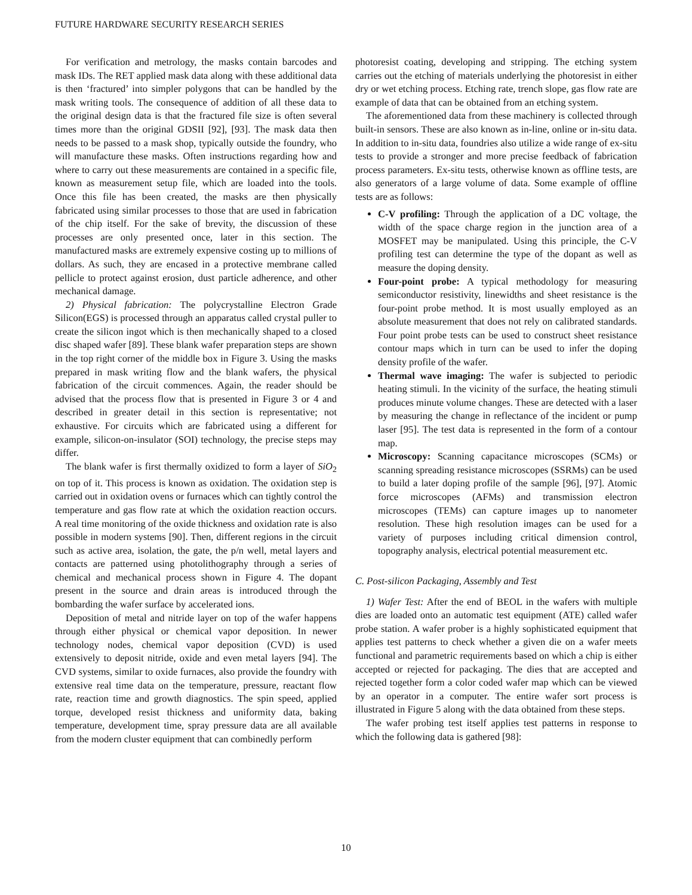FUTURE HARDWARE SECURITY RESEARCH SERIES
For verification and metrology, the masks contain barcodes and mask IDs. The RET applied mask data along with these additional data is then ‘fractured’ into simpler polygons that can be handled by the mask writing tools. The consequence of addition of all these data to the original design data is that the fractured file size is often several times more than the original GDSII [92], [93]. The mask data then needs to be passed to a mask shop, typically outside the foundry, who will manufacture these masks. Often instructions regarding how and where to carry out these measurements are contained in a specific file, known as measurement setup file, which are loaded into the tools. Once this file has been created, the masks are then physically fabricated using similar processes to those that are used in fabrication of the chip itself. For the sake of brevity, the discussion of these processes are only presented once, later in this section. The manufactured masks are extremely expensive costing up to millions of dollars. As such, they are encased in a protective membrane called pellicle to protect against erosion, dust particle adherence, and other mechanical damage.
2) Physical fabrication: The polycrystalline Electron Grade Silicon(EGS) is processed through an apparatus called crystal puller to create the silicon ingot which is then mechanically shaped to a closed disc shaped wafer [89]. These blank wafer preparation steps are shown in the top right corner of the middle box in Figure 3. Using the masks prepared in mask writing flow and the blank wafers, the physical fabrication of the circuit commences. Again, the reader should be advised that the process flow that is presented in Figure 3 or 4 and described in greater detail in this section is representative; not exhaustive. For circuits which are fabricated using a different for example, silicon-on-insulator (SOI) technology, the precise steps may differ.
The blank wafer is first thermally oxidized to form a layer of SiO<sub>2</sub> on top of it. This process is known as oxidation. The oxidation step is carried out in oxidation ovens or furnaces which can tightly control the temperature and gas flow rate at which the oxidation reaction occurs. A real time monitoring of the oxide thickness and oxidation rate is also possible in modern systems [90]. Then, different regions in the circuit such as active area, isolation, the gate, the p/n well, metal layers and contacts are patterned using photolithography through a series of chemical and mechanical process shown in Figure 4. The dopant present in the source and drain areas is introduced through the bombarding the wafer surface by accelerated ions.
Deposition of metal and nitride layer on top of the wafer happens through either physical or chemical vapor deposition. In newer technology nodes, chemical vapor deposition (CVD) is used extensively to deposit nitride, oxide and even metal layers [94]. The CVD systems, similar to oxide furnaces, also provide the foundry with extensive real time data on the temperature, pressure, reactant flow rate, reaction time and growth diagnostics. The spin speed, applied torque, developed resist thickness and uniformity data, baking temperature, development time, spray pressure data are all available from the modern cluster equipment that can combinedly perform
photoresist coating, developing and stripping. The etching system carries out the etching of materials underlying the photoresist in either dry or wet etching process. Etching rate, trench slope, gas flow rate are example of data that can be obtained from an etching system.
The aforementioned data from these machinery is collected through built-in sensors. These are also known as in-line, online or in-situ data. In addition to in-situ data, foundries also utilize a wide range of ex-situ tests to provide a stronger and more precise feedback of fabrication process parameters. Ex-situ tests, otherwise known as offline tests, are also generators of a large volume of data. Some example of offline tests are as follows:
C-V profiling: Through the application of a DC voltage, the width of the space charge region in the junction area of a MOSFET may be manipulated. Using this principle, the C-V profiling test can determine the type of the dopant as well as measure the doping density.
Four-point probe: A typical methodology for measuring semiconductor resistivity, linewidths and sheet resistance is the four-point probe method. It is most usually employed as an absolute measurement that does not rely on calibrated standards. Four point probe tests can be used to construct sheet resistance contour maps which in turn can be used to infer the doping density profile of the wafer.
Thermal wave imaging: The wafer is subjected to periodic heating stimuli. In the vicinity of the surface, the heating stimuli produces minute volume changes. These are detected with a laser by measuring the change in reflectance of the incident or pump laser [95]. The test data is represented in the form of a contour map.
Microscopy: Scanning capacitance microscopes (SCMs) or scanning spreading resistance microscopes (SSRMs) can be used to build a later doping profile of the sample [96], [97]. Atomic force microscopes (AFMs) and transmission electron microscopes (TEMs) can capture images up to nanometer resolution. These high resolution images can be used for a variety of purposes including critical dimension control, topography analysis, electrical potential measurement etc.
C. Post-silicon Packaging, Assembly and Test
1) Wafer Test: After the end of BEOL in the wafers with multiple dies are loaded onto an automatic test equipment (ATE) called wafer probe station. A wafer prober is a highly sophisticated equipment that applies test patterns to check whether a given die on a wafer meets functional and parametric requirements based on which a chip is either accepted or rejected for packaging. The dies that are accepted and rejected together form a color coded wafer map which can be viewed by an operator in a computer. The entire wafer sort process is illustrated in Figure 5 along with the data obtained from these steps.
The wafer probing test itself applies test patterns in response to which the following data is gathered [98]:
10